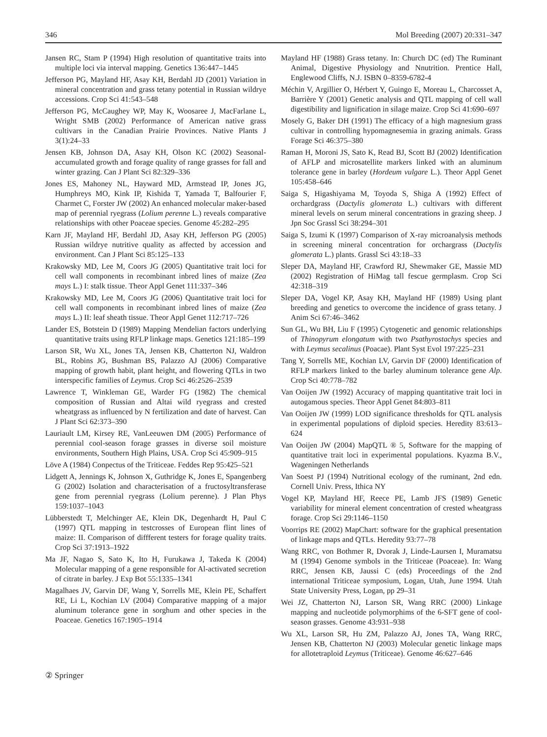346 Mol Breeding (2007) 20:331–347
Jansen RC, Stam P (1994) High resolution of quantitative traits into multiple loci via interval mapping. Genetics 136:447–1445
Jefferson PG, Mayland HF, Asay KH, Berdahl JD (2001) Variation in mineral concentration and grass tetany potential in Russian wildrye accessions. Crop Sci 41:543–548
Jefferson PG, McCaughey WP, May K, Woosaree J, MacFarlane L, Wright SMB (2002) Performance of American native grass cultivars in the Canadian Prairie Provinces. Native Plants J 3(1):24–33
Jensen KB, Johnson DA, Asay KH, Olson KC (2002) Seasonal-accumulated growth and forage quality of range grasses for fall and winter grazing. Can J Plant Sci 82:329–336
Jones ES, Mahoney NL, Hayward MD, Armstead IP, Jones JG, Humphreys MO, Kink IP, Kishida T, Yamada T, Balfourier F, Charmet C, Forster JW (2002) An enhanced molecular maker-based map of perennial ryegrass (Lolium perenne L.) reveals comparative relationships with other Poaceae species. Genome 45:282–295
Karn JF, Mayland HF, Berdahl JD, Asay KH, Jefferson PG (2005) Russian wildrye nutritive quality as affected by accession and environment. Can J Plant Sci 85:125–133
Krakowsky MD, Lee M, Coors JG (2005) Quantitative trait loci for cell wall components in recombinant inbred lines of maize (Zea mays L.) I: stalk tissue. Theor Appl Genet 111:337–346
Krakowsky MD, Lee M, Coors JG (2006) Quantitative trait loci for cell wall components in recombinant inbred lines of maize (Zea mays L.) II: leaf sheath tissue. Theor Appl Genet 112:717–726
Lander ES, Botstein D (1989) Mapping Mendelian factors underlying quantitative traits using RFLP linkage maps. Genetics 121:185–199
Larson SR, Wu XL, Jones TA, Jensen KB, Chatterton NJ, Waldron BL, Robins JG, Bushman BS, Palazzo AJ (2006) Comparative mapping of growth habit, plant height, and flowering QTLs in two interspecific families of Leymus. Crop Sci 46:2526–2539
Lawrence T, Winkleman GE, Warder FG (1982) The chemical composition of Russian and Altai wild ryegrass and crested wheatgrass as influenced by N fertilization and date of harvest. Can J Plant Sci 62:373–390
Lauriault LM, Kirsey RE, VanLeeuwen DM (2005) Performance of perennial cool-season forage grasses in diverse soil moisture environments, Southern High Plains, USA. Crop Sci 45:909–915
Löve A (1984) Conpectus of the Triticeae. Feddes Rep 95:425–521
Lidgett A, Jennings K, Johnson X, Guthridge K, Jones E, Spangenberg G (2002) Isolation and characterisation of a fructosyltransferase gene from perennial ryegrass (Lolium perenne). J Plan Phys 159:1037–1043
Lübberstedt T, Melchinger AE, Klein DK, Degenhardt H, Paul C (1997) QTL mapping in testcrosses of European flint lines of maize: II. Comparison of diffferent testers for forage quality traits. Crop Sci 37:1913–1922
Ma JF, Nagao S, Sato K, Ito H, Furukawa J, Takeda K (2004) Molecular mapping of a gene responsible for Al-activated secretion of citrate in barley. J Exp Bot 55:1335–1341
Magalhaes JV, Garvin DF, Wang Y, Sorrells ME, Klein PE, Schaffert RE, Li L, Kochian LV (2004) Comparative mapping of a major aluminum tolerance gene in sorghum and other species in the Poaceae. Genetics 167:1905–1914
Mayland HF (1988) Grass tetany. In: Church DC (ed) The Ruminant Animal, Digestive Physiology and Nnutrition. Prentice Hall, Englewood Cliffs, N.J. ISBN 0–8359-6782-4
Méchin V, Argillier O, Hérbert Y, Guingo E, Moreau L, Charcosset A, Barrière Y (2001) Genetic analysis and QTL mapping of cell wall digestibility and lignification in silage maize. Crop Sci 41:690–697
Mosely G, Baker DH (1991) The efficacy of a high magnesium grass cultivar in controlling hypomagnesemia in grazing animals. Grass Forage Sci 46:375–380
Raman H, Moroni JS, Sato K, Read BJ, Scott BJ (2002) Identification of AFLP and microsatellite markers linked with an aluminum tolerance gene in barley (Hordeum vulgare L.). Theor Appl Genet 105:458–646
Saiga S, Higashiyama M, Toyoda S, Shiga A (1992) Effect of orchardgrass (Dactylis glomerata L.) cultivars with different mineral levels on serum mineral concentrations in grazing sheep. J Jpn Soc Grassl Sci 38:294–301
Saiga S, Izumi K (1997) Comparison of X-ray microanalysis methods in screening mineral concentration for orchargrass (Dactylis glomerata L.) plants. Grassl Sci 43:18–33
Sleper DA, Mayland HF, Crawford RJ, Shewmaker GE, Massie MD (2002) Registration of HiMag tall fescue germplasm. Crop Sci 42:318–319
Sleper DA, Vogel KP, Asay KH, Mayland HF (1989) Using plant breeding and genetics to overcome the incidence of grass tetany. J Anim Sci 67:46–3462
Sun GL, Wu BH, Liu F (1995) Cytogenetic and genomic relationships of Thinopyrum elongatum with two Psathyrostachys species and with Leymus secalinus (Poacae). Plant Syst Evol 197:225–231
Tang Y, Sorrells ME, Kochian LV, Garvin DF (2000) Identification of RFLP markers linked to the barley aluminum tolerance gene Alp. Crop Sci 40:778–782
Van Ooijen JW (1992) Accuracy of mapping quantitative trait loci in autogamous species. Theor Appl Genet 84:803–811
Van Ooijen JW (1999) LOD significance thresholds for QTL analysis in experimental populations of diploid species. Heredity 83:613–624
Van Ooijen JW (2004) MapQTL ® 5, Software for the mapping of quantitative trait loci in experimental populations. Kyazma B.V., Wageningen Netherlands
Van Soest PJ (1994) Nutritional ecology of the ruminant, 2nd edn. Cornell Univ. Press, Ithica NY
Vogel KP, Mayland HF, Reece PE, Lamb JFS (1989) Genetic variability for mineral element concentration of crested wheatgrass forage. Crop Sci 29:1146–1150
Voorrips RE (2002) MapChart: software for the graphical presentation of linkage maps and QTLs. Heredity 93:77–78
Wang RRC, von Bothmer R, Dvorak J, Linde-Laursen I, Muramatsu M (1994) Genome symbols in the Triticeae (Poaceae). In: Wang RRC, Jensen KB, Jaussi C (eds) Proceedings of the 2nd international Triticeae symposium, Logan, Utah, June 1994. Utah State University Press, Logan, pp 29–31
Wei JZ, Chatterton NJ, Larson SR, Wang RRC (2000) Linkage mapping and nucleotide polymorphims of the 6-SFT gene of cool-season grasses. Genome 43:931–938
Wu XL, Larson SR, Hu ZM, Palazzo AJ, Jones TA, Wang RRC, Jensen KB, Chatterton NJ (2003) Molecular genetic linkage maps for allotetraploid Leymus (Triticeae). Genome 46:627–646
② Springer